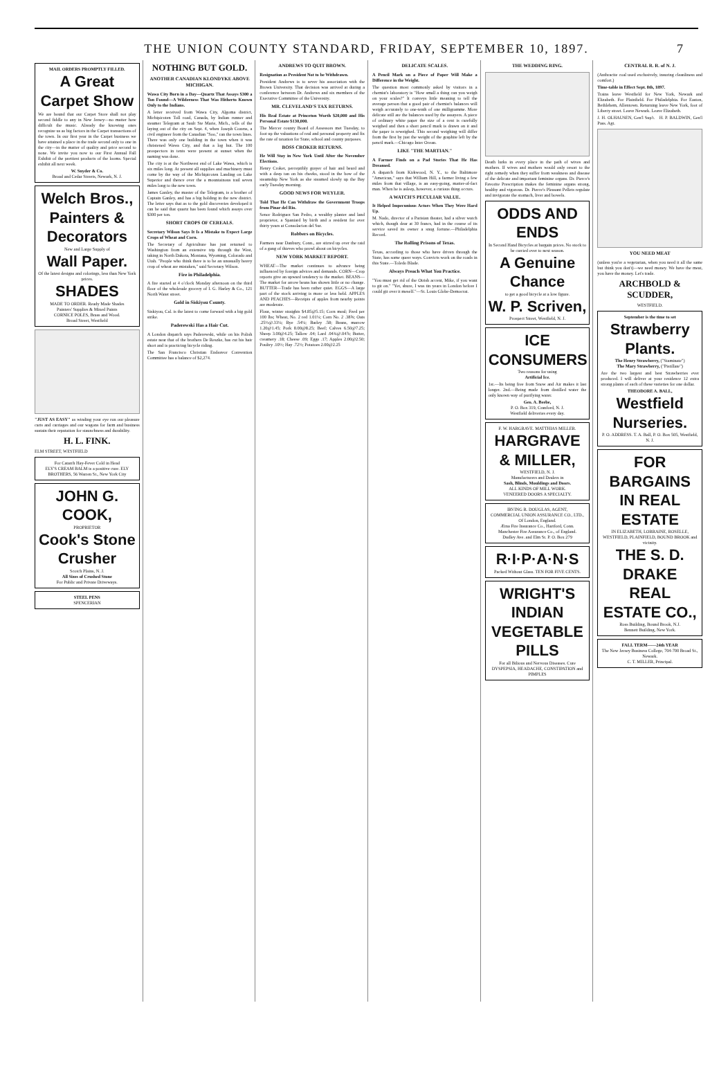THE UNION COUNTY STANDARD, FRIDAY, SEPTEMBER 10, 1897. 7
MAIL ORDERS PROMPTLY FILLED.
A Great Carpet Show
We are bound that our Carpet Store shall not play second fiddle to any in New Jersey—no matter how difficult the music. Already the knowing ones recognize us as big factors in the Carpet transactions of the town. In our first year in the Carpet business we have attained a place in the trade second only to one in the city—in the matter of quality and price second to none. We invite you now to our First Annual Fall Exhibit of the prettiest products of the looms. Special exhibit all next week.
W. Snyder & Co.
Broad and Cedar Streets, Newark, N. J.
Welch Bros.,
Painters & Decorators
New and Large Supply of
Wall Paper.
Of the latest designs and colorings, less than New York prices.
SHADES
MADE TO ORDER. Ready Made Shades
Painters' Supplies & Mixed Paints
CORNICE POLES, Brass and Wood.
Broad Street, Westfield
"JUST AS EASY" as winding your eye run our pleasure carts and carriages and our wagons for farm and business sustain their reputation for staunchness and durability.
H. L. FINK.
ELM STREET, WESTFIELD
For Catarrh Hay-Fever Cold in Head
ELY'S CREAM BALM is a positive cure. ELY BROTHERS, 56 Warren St., New York City
JOHN G. COOK,
PROPRIETOR
Cook's Stone Crusher
Scotch Plains, N. J.
All Sizes of Crushed Stone
For Public and Private Driveways.
STEEL PENS
SPENCERIAN
NOTHING BUT GOLD.
ANOTHER CANADIAN KLONDYKE ABOVE MICHIGAN.
Wawa City Born in a Day—Quartz That Assays $300 a Ton Found—A Wilderness That Was Hitherto Known Only to the Indians.
A letter received from Wawa City, Algoma district, Michipicoten Toll road, Canada, by Indian runner and steamer Telegram at Sault Ste Marie, Mich., tells of the laying out of the city on Sept. 4, when Joseph Cozens, a civil engineer from the Canadian "Soo," ran the town lines. There was only one building in the town when it was christened Wawa City, and that a log hut. The 100 prospectors in tents were present at sunset when the naming was done.
The city is at the Northwest end of Lake Wawa, which is six miles long. At present all supplies and machinery must come by the way of the Michipicoten Landing on Lake Superior and thence over the a mountainous trail seven miles long to the new town.
James Ganley, the master of the Telegram, is a brother of Captain Ganley, and has a big holding in the new district. The letter says that as to the gold discoveries developed it can be said that quartz has been found which assays over $300 per ton.
SHORT CROPS OF CEREALS.
Secretary Wilson Says It Is a Mistake to Expect Large Crops of Wheat and Corn.
The Secretary of Agriculture has just returned to Washington from an extensive trip through the West, taking in North Dakota, Montana, Wyoming, Colorado and Utah. "People who think there is to be an unusually heavy crop of wheat are mistaken," said Secretary Wilson.
Fire in Philadelphia.
A fire started at 4 o'clock Monday afternoon on the third floor of the wholesale grocery of I. G. Harley & Co., 121 North Water street.
Gold in Siskiyou County.
Siskiyou, Cal. is the latest to come forward with a big gold strike.
Paderewski Has a Hair Cut.
A London dispatch says Paderewski, while on his Polish estate near that of the brothers De Reszke, has cut his hair short and is practicing bicycle riding.
The San Francisco Christian Endeavor Convention Committee has a balance of $2,274.
ANDREWS TO QUIT BROWN.
Resignation as President Not to be Withdrawn.
President Andrews is to sever his association with the Brown University. That decision was arrived at during a conference between Dr. Andrews and six members of the Executive Committee of the University.
MR. CLEVELAND'S TAX RETURNS.
His Real Estate at Princeton Worth $20,000 and His Personal Estate $130,000.
The Mercer county Board of Assessors met Tuesday, to foot up the valuations of real and personal property and fix the rate of taxation for State, school and county purposes.
BOSS CROKER RETURNS.
He Will Stay in New York Until After the November Elections.
Henry Croker, perceptibly grayer of hair and beard and with a deep tan on his cheeks, stood in the bow of the steamship New York as she steamed slowly up the Bay early Tuesday morning.
GOOD NEWS FOR WEYLER.
Told That He Can Withdraw the Government Troops from Pinar del Rio.
Senor Rodriguez San Pedro, a wealthy planter and land proprietor, a Spaniard by birth and a resident for over thirty years at Consolacion del Sur.
Robbers on Bicycles.
Farmers near Danbury, Conn., are stirred up over the raid of a gang of thieves who prowl about on bicycles.
NEW YORK MARKET REPORT.
WHEAT—The market continues to advance being influenced by foreign advices and demands. CORN—Crop reports give an upward tendency to the market. BEANS—The market for arrow beans has shown little or no change. BUTTER—Trade has been rather quiet. EGGS—A large part of the stock arriving is more or less held. APPLES AND PEACHES—Receipts of apples from nearby points are moderate.
Flour, winter straights $4.85@5.15; Corn meal; Feed per 100 lbs; Wheat, No. 2 red 1.01¼; Corn No. 2 .38⅝; Oats .25½@.33¼; Rye .54¼; Barley .58; Beans, marrow 1.20@1.45; Pork 8.00@8.25; Beef; Calves 6.50@7.25; Sheep 3.00@4.25; Tallow .04; Lard .04¾@.04⅞; Butter, creamery .18; Cheese .09; Eggs .17; Apples 2.00@2.50; Poultry .10½; Hay .72½; Potatoes 2.00@2.25
DELICATE SCALES.
A Pencil Mark on a Piece of Paper Will Make a Difference in the Weight.
The question most commonly asked by visitors in a chemist's laboratory is "How small a thing can you weigh on your scales?" It conveys little meaning to tell the average person that a good pair of chemist's balances will weigh accurately to one-tenth of one milligramme. More delicate still are the balances used by the assayers. A piece of ordinary white paper the size of a cent is carefully weighed and then a short pencil mark is drawn on it and the paper is reweighed. This second weighing will differ from the first by just the weight of the graphite left by the pencil mark.—Chicago Inter Ocean.
LIKE "THE MARTIAN."
A Farmer Finds on a Pad Stories That He Has Dreamed.
A dispatch from Kirkwood, N. Y., to the Baltimore "American," says that William Hill, a farmer living a few miles from that village, is an easy-going, matter-of-fact man. When he is asleep, however, a curious thing occurs.
A WATCH'S PECULIAR VALUE.
It Helped Impecunious Actors When They Were Hard Up.
M. Nado, director of a Parisian theater, had a silver watch which, though dear at 30 francs, had in the course of its service saved its owner a snug fortune.—Philadelphia Record.
The Rolling Prisons of Texas.
Texas, according to those who have driven through the State, has some queer ways. Convicts work on the roads in this State.—Toledo Blade.
Always Preach What You Practice.
"You must get rid of the Oirish accent, Mike, if you want to git on." "Yet, shure, I was tin years in London before I could git over it meself."—St. Louis Globe-Democrat.
THE WEDDING RING.
Death lurks in every place in the path of wives and mothers. If wives and mothers would only resort to the right remedy when they suffer from weakness and disease of the delicate and important feminine organs. Dr. Pierce's Favorite Prescription makes the feminine organs strong, healthy and vigorous. Dr. Pierce's Pleasant Pellets regulate and invigorate the stomach, liver and bowels.
ODDS AND ENDS
In Second Hand Bicycles at bargain prices. No stock to be carried over to next season.
A Genuine Chance
to get a good bicycle at a low figure.
W. P. Scriven,
Prospect Street, Westfield, N. J.
ICE CONSUMERS
Two reasons for using
Artificial Ice.
1st.—Its being free from Snow and Air makes it last longer. 2nd.—Being made from distilled water the only known way of purifying water.
Geo. A. Beebe,
P. O. Box 319, Cranford, N. J.
Westfield deliveries every day.
F. W. HARGRAVE. MATTHIAS MILLER.
HARGRAVE & MILLER,
WESTFIELD, N. J.
Manufacturers and Dealers in
Sash, Blinds, Mouldings and Doors.
ALL KINDS OF MILL WORK.
VENEERED DOORS A SPECIALTY.
IRVING R. DOUGLAS, AGENT,
COMMERCIAL UNION ASSURANCE CO., LTD., Of London, England.
Ætna Fire Insurance Co., Hartford, Conn.
Manchester Fire Assurance Co., of England.
Dudley Ave. and Elm St. P. O. Box 279
R·I·P·A·N·S
Packed Without Glass. TEN FOR FIVE CENTS.
WRIGHT'S INDIAN VEGETABLE PILLS
For all Bilious and Nervous Diseases. Cure DYSPEPSIA, HEADACHE, CONSTIPATION and PIMPLES
CENTRAL R. R. of N. J.
(Anthracite coal used exclusively, insuring cleanliness and comfort.)
Time-table in Effect Sept. 8th, 1897.
Trains leave Westfield for New York, Newark and Elizabeth. For Plainfield. For Philadelphia. For Easton, Bethlehem, Allentown. Returning leave New York, foot of Liberty street. Leave Newark. Leave Elizabeth.
J. H. OLHAUSEN, Gen'l Sup't. H. P. BALDWIN, Gen'l Pass. Agt.
YOU NEED MEAT
(unless you're a vegetarian, when you need it all the same but think you don't)—we need money. We have the meat, you have the money. Let's trade.
ARCHBOLD & SCUDDER,
WESTFIELD.
September is the time to set
Strawberry Plants.
The Henry Strawberry, ("Staminate")
The Mary Strawberry, ("Pistillate")
Are the two largest and best Strawberries ever produced. I will deliver at your residence 12 extra strong plants of each of these varieties for one dollar.
THEODORE A. BALL,
Westfield Nurseries.
P. O. ADDRESS. T. A. Ball, P. O. Box 505, Westfield, N. J.
FOR BARGAINS IN REAL ESTATE
IN ELIZABETH, LORRAINE, ROSELLE, WESTFIELD, PLAINFIELD, BOUND BROOK and vicinity.
THE S. D. DRAKE REAL ESTATE CO.,
Ross Building, Bound Brook, N.J.
Bennett Building, New York.
FALL TERM——24th YEAR
The New Jersey Business College, 704-700 Broad St., Newark.
C. T. MILLER, Principal.